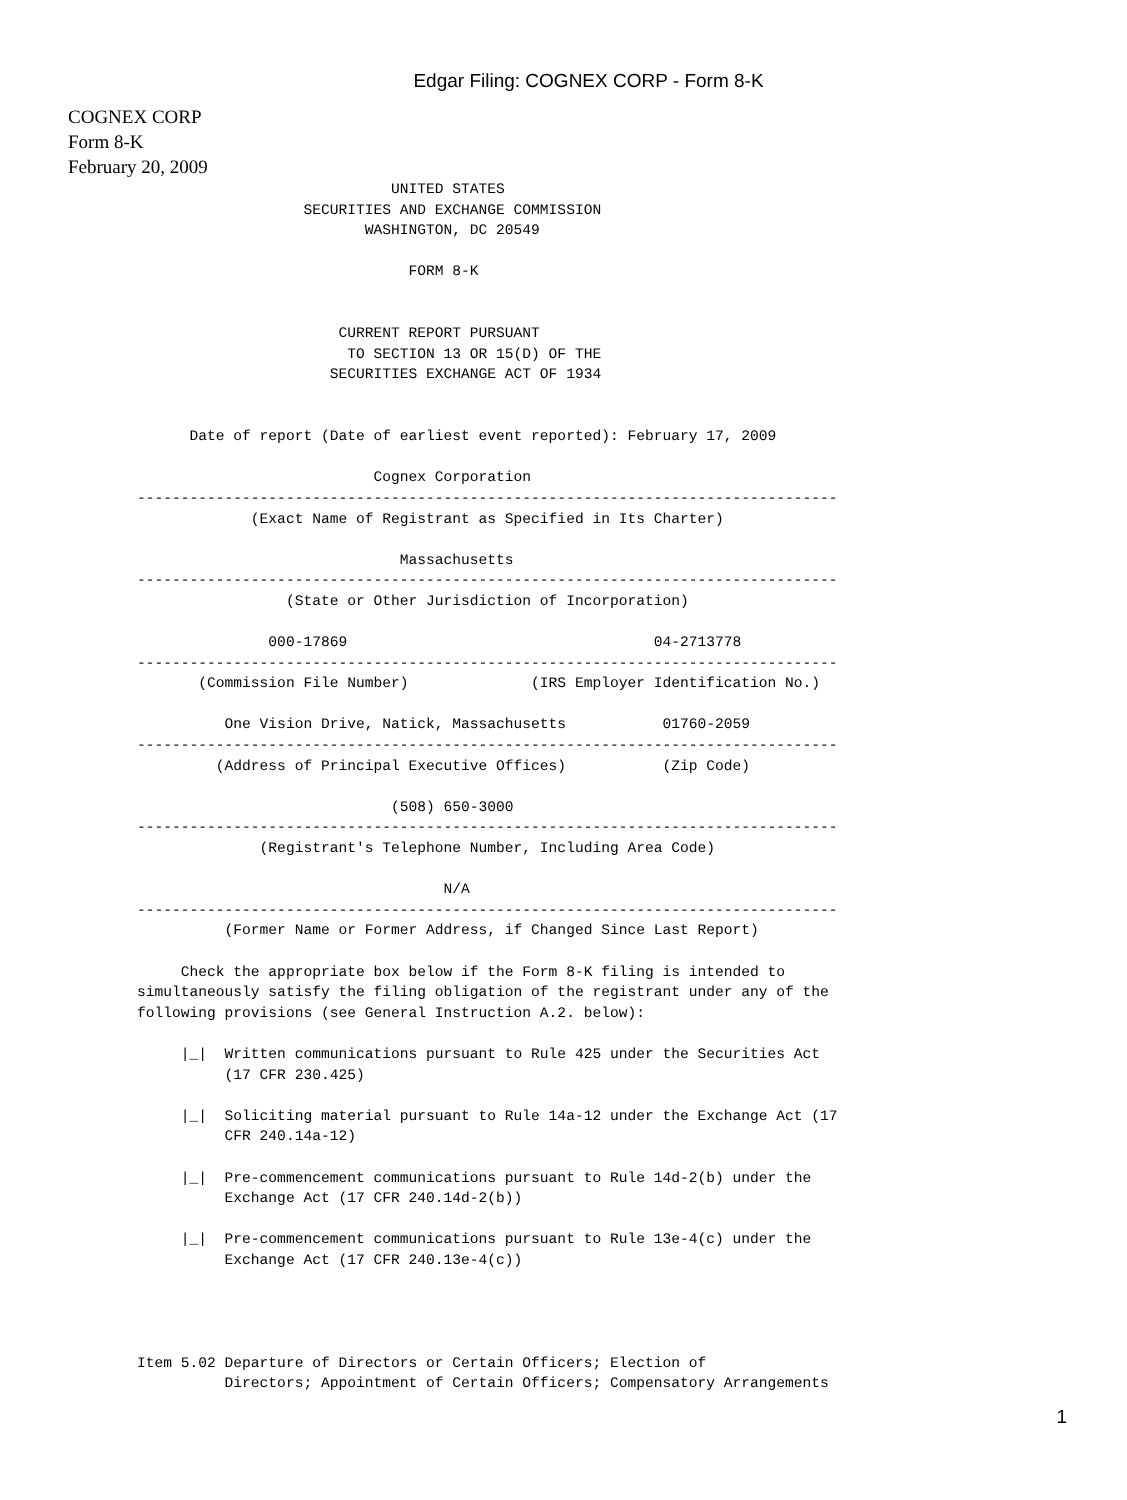Edgar Filing: COGNEX CORP - Form 8-K
COGNEX CORP
Form 8-K
February 20, 2009
                             UNITED STATES
                   SECURITIES AND EXCHANGE COMMISSION
                          WASHINGTON, DC 20549

                               FORM 8-K


                       CURRENT REPORT PURSUANT
                        TO SECTION 13 OR 15(D) OF THE
                      SECURITIES EXCHANGE ACT OF 1934


      Date of report (Date of earliest event reported): February 17, 2009

                           Cognex Corporation
--------------------------------------------------------------------------------
             (Exact Name of Registrant as Specified in Its Charter)

                              Massachusetts
--------------------------------------------------------------------------------
                 (State or Other Jurisdiction of Incorporation)

               000-17869                                   04-2713778
--------------------------------------------------------------------------------
       (Commission File Number)              (IRS Employer Identification No.)

          One Vision Drive, Natick, Massachusetts           01760-2059
--------------------------------------------------------------------------------
         (Address of Principal Executive Offices)           (Zip Code)

                             (508) 650-3000
--------------------------------------------------------------------------------
              (Registrant's Telephone Number, Including Area Code)

                                   N/A
--------------------------------------------------------------------------------
          (Former Name or Former Address, if Changed Since Last Report)

     Check the appropriate box below if the Form 8-K filing is intended to
simultaneously satisfy the filing obligation of the registrant under any of the
following provisions (see General Instruction A.2. below):

     |_|  Written communications pursuant to Rule 425 under the Securities Act
          (17 CFR 230.425)

     |_|  Soliciting material pursuant to Rule 14a-12 under the Exchange Act (17
          CFR 240.14a-12)

     |_|  Pre-commencement communications pursuant to Rule 14d-2(b) under the
          Exchange Act (17 CFR 240.14d-2(b))

     |_|  Pre-commencement communications pursuant to Rule 13e-4(c) under the
          Exchange Act (17 CFR 240.13e-4(c))




Item 5.02 Departure of Directors or Certain Officers; Election of
          Directors; Appointment of Certain Officers; Compensatory Arrangements
1